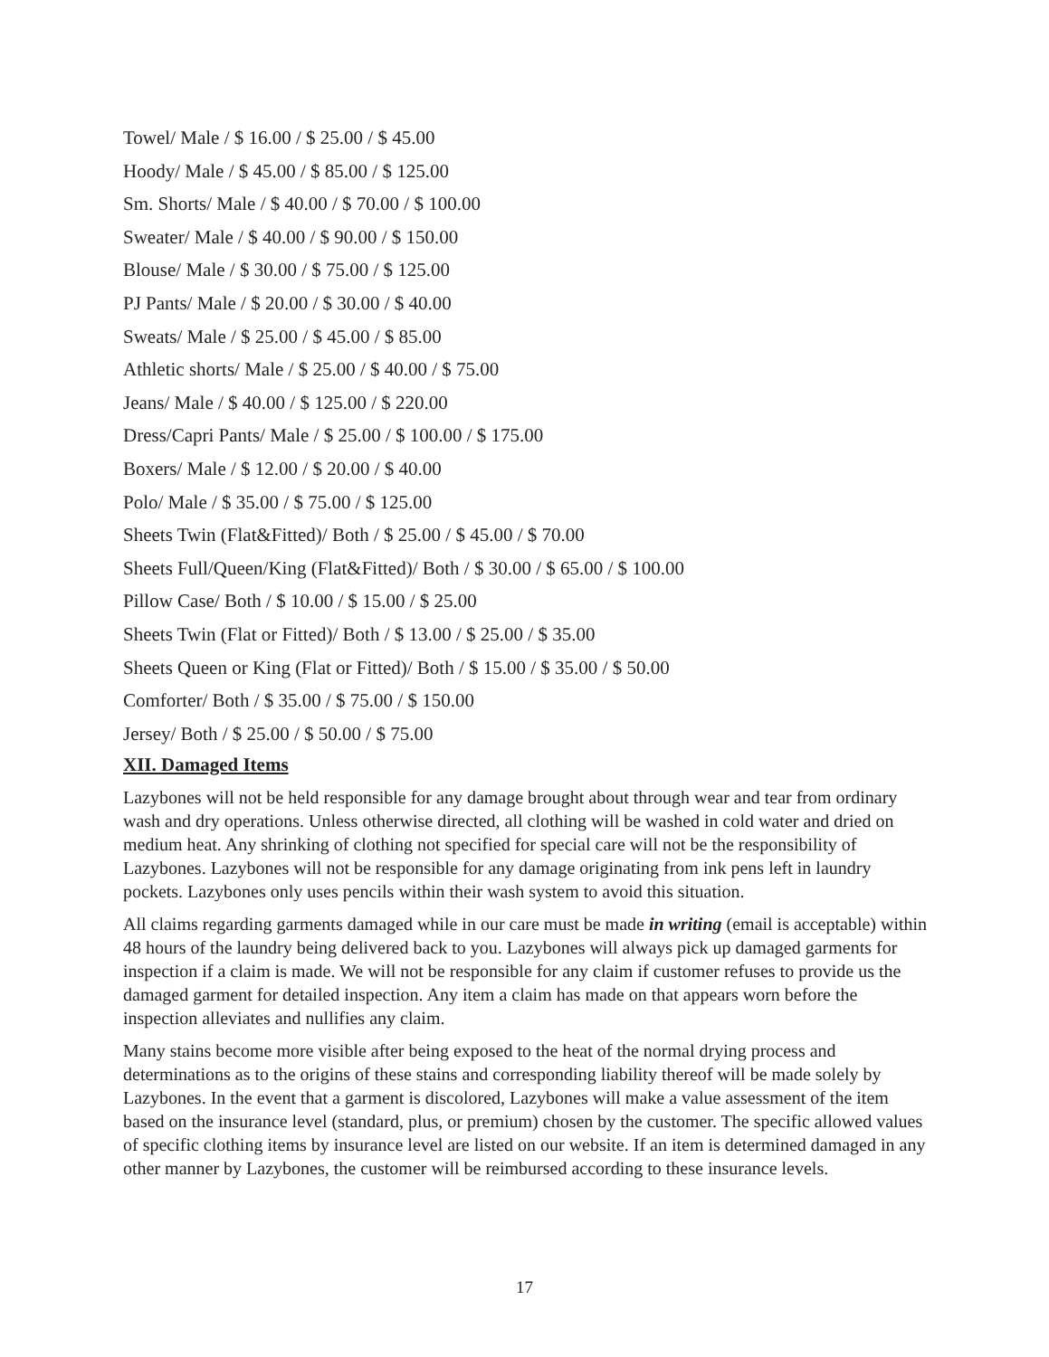Towel/ Male / $ 16.00 / $ 25.00 / $ 45.00
Hoody/ Male / $ 45.00 / $ 85.00 / $ 125.00
Sm. Shorts/ Male / $ 40.00 / $ 70.00 / $ 100.00
Sweater/ Male / $ 40.00 / $ 90.00 / $ 150.00
Blouse/ Male / $ 30.00 / $ 75.00 / $ 125.00
PJ Pants/ Male / $ 20.00 / $ 30.00 / $ 40.00
Sweats/ Male / $ 25.00 / $ 45.00 / $ 85.00
Athletic shorts/ Male / $ 25.00 / $ 40.00 / $ 75.00
Jeans/ Male / $ 40.00 / $ 125.00 / $ 220.00
Dress/Capri Pants/ Male / $ 25.00 / $ 100.00 / $ 175.00
Boxers/ Male / $ 12.00 / $ 20.00 / $ 40.00
Polo/ Male / $ 35.00 / $ 75.00 / $ 125.00
Sheets Twin (Flat&Fitted)/ Both / $ 25.00 / $ 45.00 / $ 70.00
Sheets Full/Queen/King (Flat&Fitted)/ Both / $ 30.00 / $ 65.00 / $ 100.00
Pillow Case/ Both / $ 10.00 / $ 15.00 / $ 25.00
Sheets Twin (Flat or Fitted)/ Both / $ 13.00 / $ 25.00 / $ 35.00
Sheets Queen or King (Flat or Fitted)/ Both / $ 15.00 / $ 35.00 / $ 50.00
Comforter/ Both / $ 35.00 / $ 75.00 / $ 150.00
Jersey/ Both / $ 25.00 / $ 50.00 / $ 75.00
XII. Damaged Items
Lazybones will not be held responsible for any damage brought about through wear and tear from ordinary wash and dry operations. Unless otherwise directed, all clothing will be washed in cold water and dried on medium heat. Any shrinking of clothing not specified for special care will not be the responsibility of Lazybones. Lazybones will not be responsible for any damage originating from ink pens left in laundry pockets. Lazybones only uses pencils within their wash system to avoid this situation.
All claims regarding garments damaged while in our care must be made in writing (email is acceptable) within 48 hours of the laundry being delivered back to you. Lazybones will always pick up damaged garments for inspection if a claim is made. We will not be responsible for any claim if customer refuses to provide us the damaged garment for detailed inspection. Any item a claim has made on that appears worn before the inspection alleviates and nullifies any claim.
Many stains become more visible after being exposed to the heat of the normal drying process and determinations as to the origins of these stains and corresponding liability thereof will be made solely by Lazybones. In the event that a garment is discolored, Lazybones will make a value assessment of the item based on the insurance level (standard, plus, or premium) chosen by the customer. The specific allowed values of specific clothing items by insurance level are listed on our website. If an item is determined damaged in any other manner by Lazybones, the customer will be reimbursed according to these insurance levels.
17